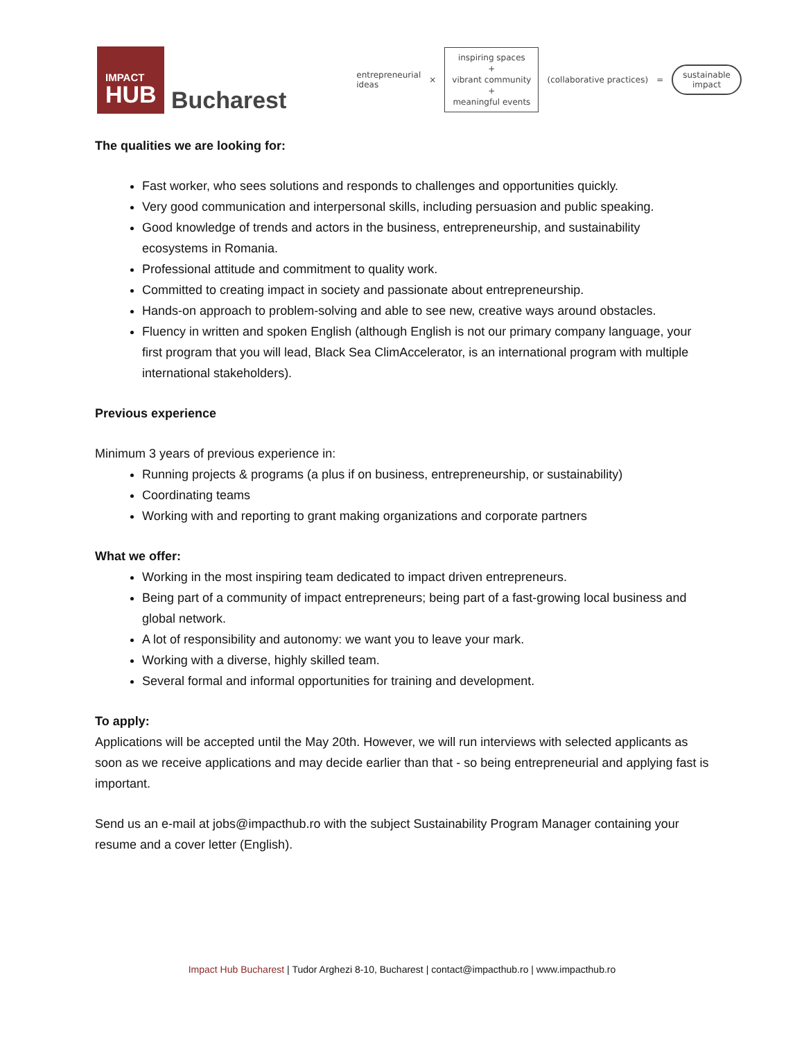IMPACT
HUB
Bucharest
entrepreneurial
ideas ×
inspiring spaces
+
vibrant community
+
meaningful events
(collaborative practices) =
sustainable
impact
The qualities we are looking for:
Fast worker, who sees solutions and responds to challenges and opportunities quickly.
Very good communication and interpersonal skills, including persuasion and public speaking.
Good knowledge of trends and actors in the business, entrepreneurship, and sustainability ecosystems in Romania.
Professional attitude and commitment to quality work.
Committed to creating impact in society and passionate about entrepreneurship.
Hands-on approach to problem-solving and able to see new, creative ways around obstacles.
Fluency in written and spoken English (although English is not our primary company language, your first program that you will lead, Black Sea ClimAccelerator, is an international program with multiple international stakeholders).
Previous experience
Minimum 3 years of previous experience in:
Running projects & programs (a plus if on business, entrepreneurship, or sustainability)
Coordinating teams
Working with and reporting to grant making organizations and corporate partners
What we offer:
Working in the most inspiring team dedicated to impact driven entrepreneurs.
Being part of a community of impact entrepreneurs; being part of a fast-growing local business and global network.
A lot of responsibility and autonomy: we want you to leave your mark.
Working with a diverse, highly skilled team.
Several formal and informal opportunities for training and development.
To apply:
Applications will be accepted until the May 20th. However, we will run interviews with selected applicants as soon as we receive applications and may decide earlier than that - so being entrepreneurial and applying fast is important.
Send us an e-mail at jobs@impacthub.ro with the subject Sustainability Program Manager containing your resume and a cover letter (English).
Impact Hub Bucharest | Tudor Arghezi 8-10, Bucharest | contact@impacthub.ro | www.impacthub.ro